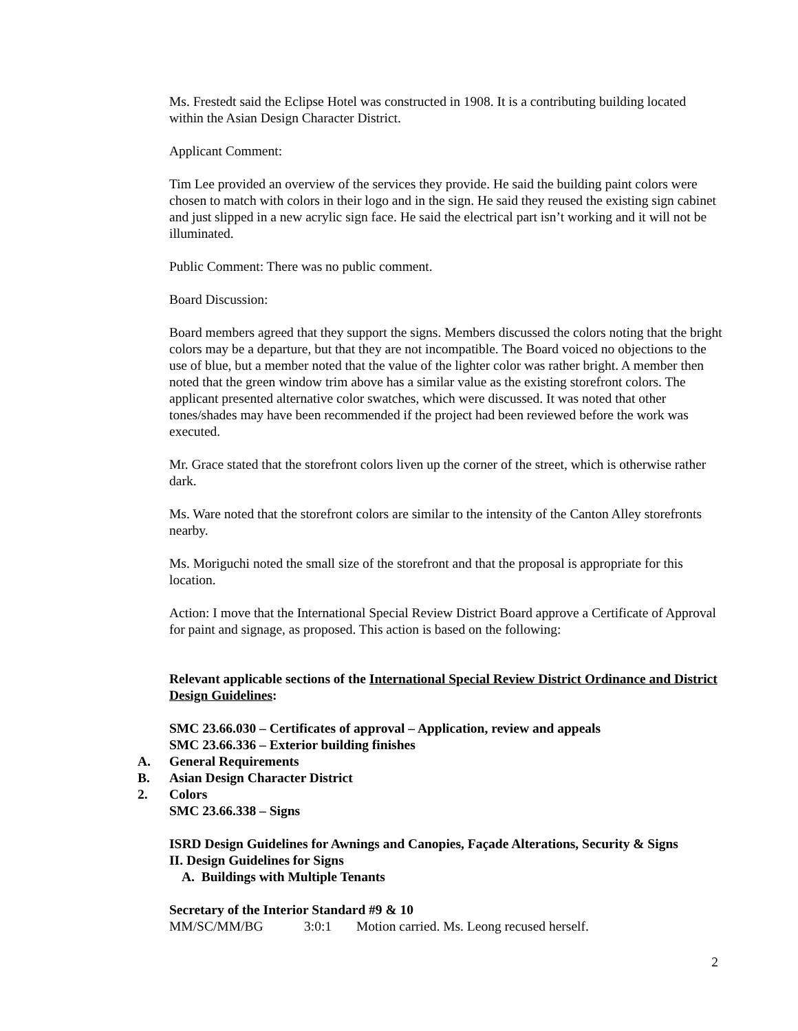Ms. Frestedt said the Eclipse Hotel was constructed in 1908. It is a contributing building located within the Asian Design Character District.
Applicant Comment:
Tim Lee provided an overview of the services they provide. He said the building paint colors were chosen to match with colors in their logo and in the sign. He said they reused the existing sign cabinet and just slipped in a new acrylic sign face. He said the electrical part isn’t working and it will not be illuminated.
Public Comment: There was no public comment.
Board Discussion:
Board members agreed that they support the signs. Members discussed the colors noting that the bright colors may be a departure, but that they are not incompatible. The Board voiced no objections to the use of blue, but a member noted that the value of the lighter color was rather bright. A member then noted that the green window trim above has a similar value as the existing storefront colors. The applicant presented alternative color swatches, which were discussed. It was noted that other tones/shades may have been recommended if the project had been reviewed before the work was executed.
Mr. Grace stated that the storefront colors liven up the corner of the street, which is otherwise rather dark.
Ms. Ware noted that the storefront colors are similar to the intensity of the Canton Alley storefronts nearby.
Ms. Moriguchi noted the small size of the storefront and that the proposal is appropriate for this location.
Action: I move that the International Special Review District Board approve a Certificate of Approval for paint and signage, as proposed. This action is based on the following:
Relevant applicable sections of the International Special Review District Ordinance and District Design Guidelines:
SMC 23.66.030 – Certificates of approval – Application, review and appeals
SMC 23.66.336 – Exterior building finishes
A. General Requirements
B. Asian Design Character District
2. Colors
SMC 23.66.338 – Signs
ISRD Design Guidelines for Awnings and Canopies, Façade Alterations, Security & Signs
II. Design Guidelines for Signs
A. Buildings with Multiple Tenants
Secretary of the Interior Standard #9 & 10
MM/SC/MM/BG 3:0:1 Motion carried. Ms. Leong recused herself.
2